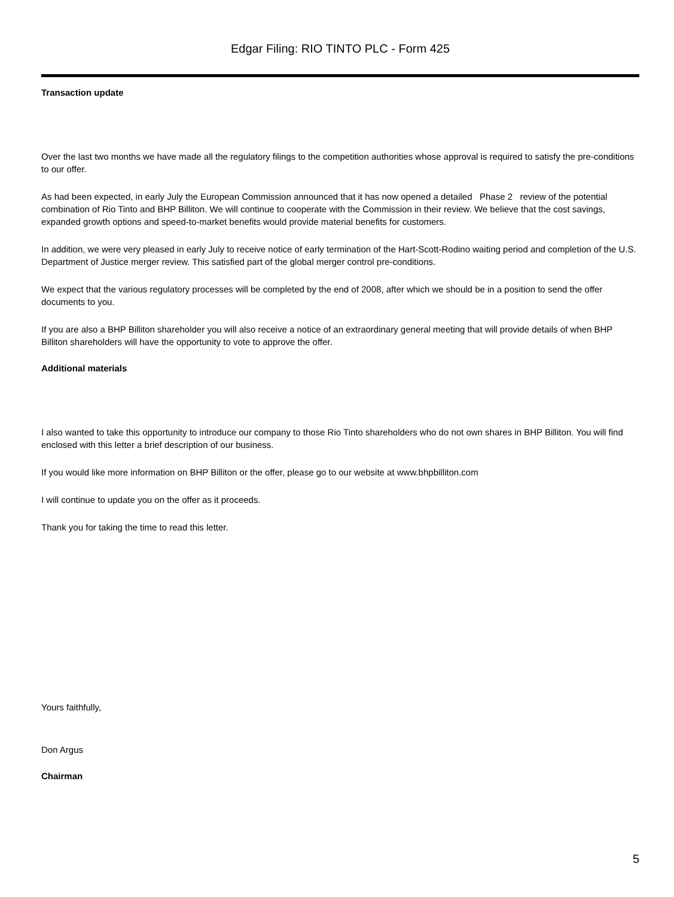Edgar Filing: RIO TINTO PLC - Form 425
Transaction update
Over the last two months we have made all the regulatory filings to the competition authorities whose approval is required to satisfy the pre-conditions to our offer.
As had been expected, in early July the European Commission announced that it has now opened a detailed Phase 2 review of the potential combination of Rio Tinto and BHP Billiton. We will continue to cooperate with the Commission in their review. We believe that the cost savings, expanded growth options and speed-to-market benefits would provide material benefits for customers.
In addition, we were very pleased in early July to receive notice of early termination of the Hart-Scott-Rodino waiting period and completion of the U.S. Department of Justice merger review. This satisfied part of the global merger control pre-conditions.
We expect that the various regulatory processes will be completed by the end of 2008, after which we should be in a position to send the offer documents to you.
If you are also a BHP Billiton shareholder you will also receive a notice of an extraordinary general meeting that will provide details of when BHP Billiton shareholders will have the opportunity to vote to approve the offer.
Additional materials
I also wanted to take this opportunity to introduce our company to those Rio Tinto shareholders who do not own shares in BHP Billiton. You will find enclosed with this letter a brief description of our business.
If you would like more information on BHP Billiton or the offer, please go to our website at www.bhpbilliton.com
I will continue to update you on the offer as it proceeds.
Thank you for taking the time to read this letter.
Yours faithfully,
Don Argus
Chairman
5